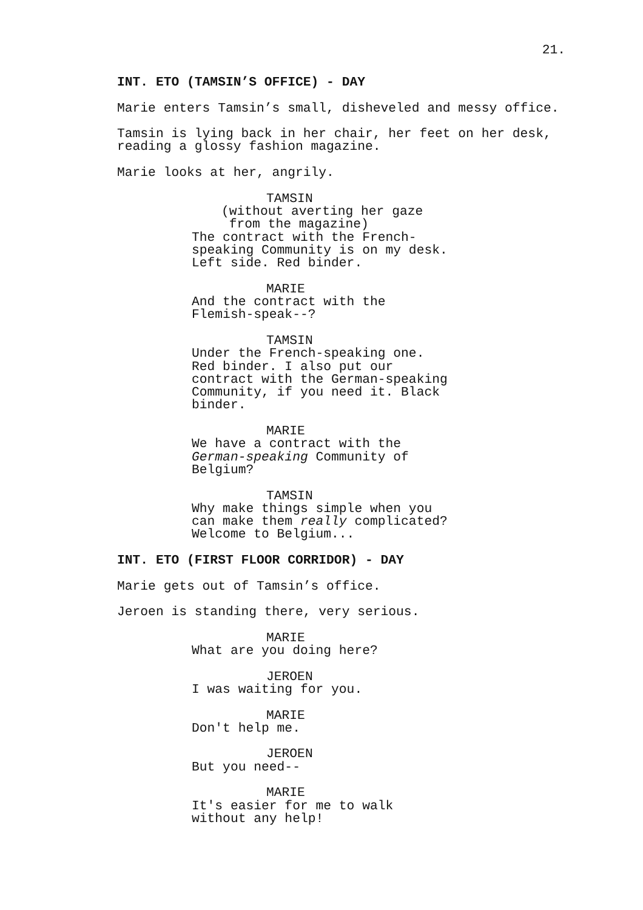21.
INT. ETO (TAMSIN’S OFFICE) - DAY
Marie enters Tamsin’s small, disheveled and messy office.
Tamsin is lying back in her chair, her feet on her desk, reading a glossy fashion magazine.
Marie looks at her, angrily.
TAMSIN
(without averting her gaze from the magazine)
The contract with the French- speaking Community is on my desk. Left side. Red binder.
MARIE
And the contract with the Flemish-speak--?
TAMSIN
Under the French-speaking one. Red binder. I also put our contract with the German-speaking Community, if you need it. Black binder.
MARIE
We have a contract with the German-speaking Community of Belgium?
TAMSIN
Why make things simple when you can make them really complicated? Welcome to Belgium...
INT. ETO (FIRST FLOOR CORRIDOR) - DAY
Marie gets out of Tamsin’s office.
Jeroen is standing there, very serious.
MARIE
What are you doing here?
JEROEN
I was waiting for you.
MARIE
Don't help me.
JEROEN
But you need--
MARIE
It's easier for me to walk without any help!